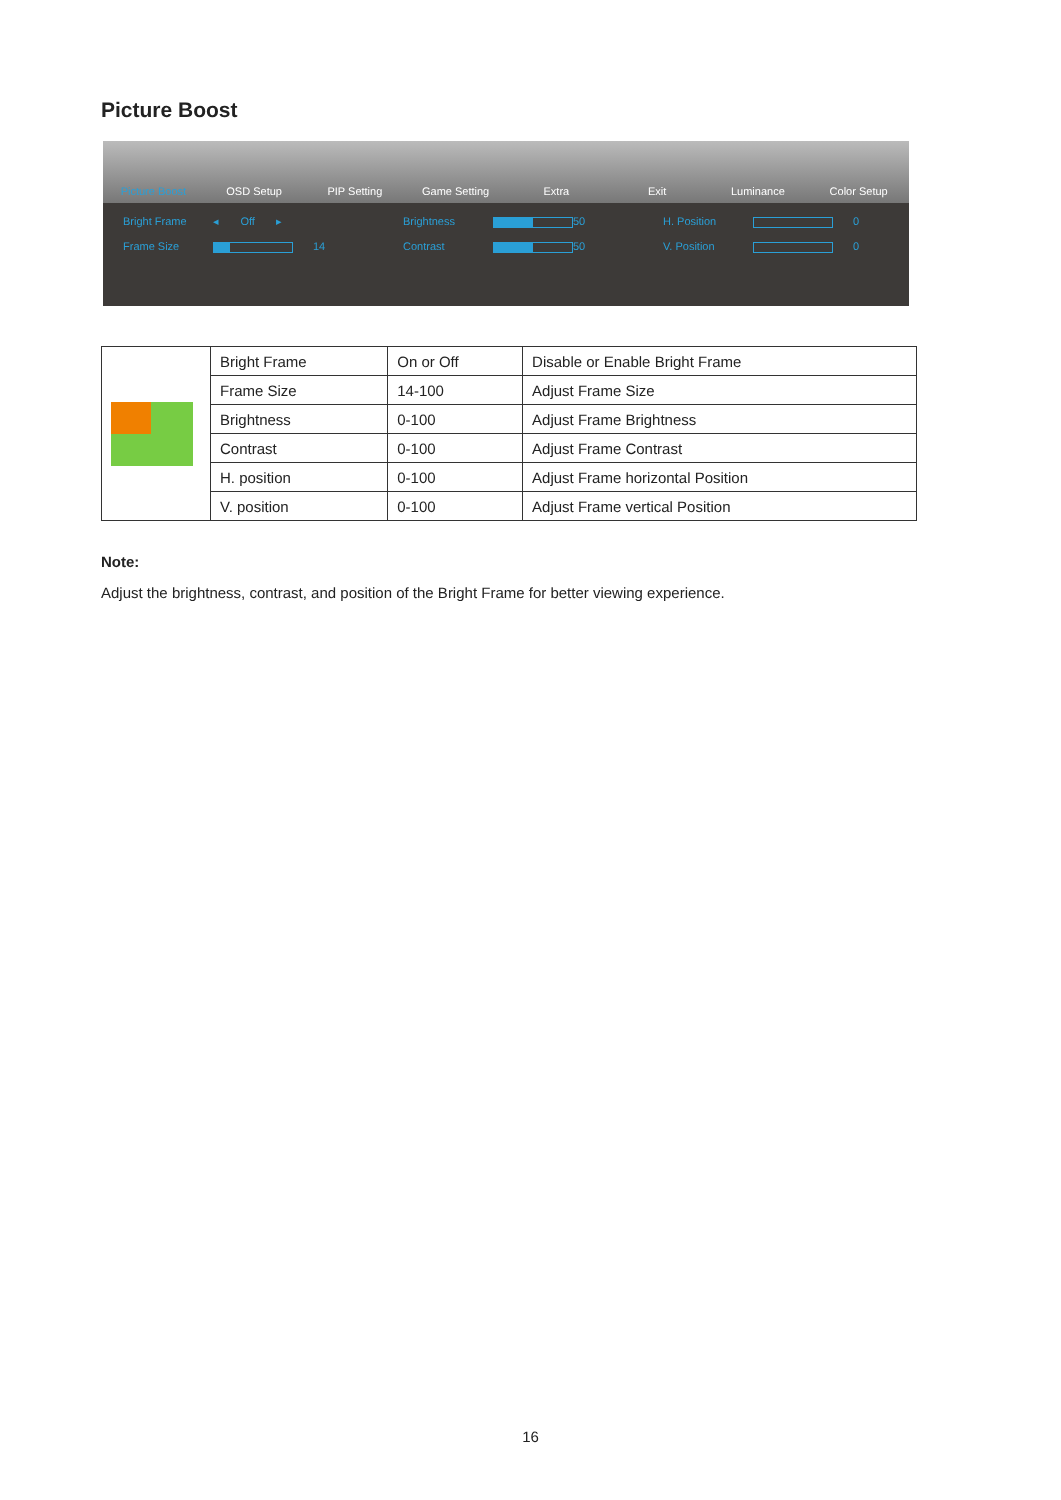Picture Boost
Picture Boost
OSD Setup
PIP Setting
Game Setting
Extra
Exit
Luminance
Color Setup
Bright Frame ◂ Off ▸ Brightness
50 H. Position
0 Frame Size
14 Contrast
50 V. Position
0
| | Bright Frame | On or Off | Disable or Enable Bright Frame |
| | Frame Size | 14-100 | Adjust Frame Size |
| | Brightness | 0-100 | Adjust Frame Brightness |
| | Contrast | 0-100 | Adjust Frame Contrast |
| | H. position | 0-100 | Adjust Frame horizontal Position |
| | V. position | 0-100 | Adjust Frame vertical Position |
Note:
Adjust the brightness, contrast, and position of the Bright Frame for better viewing experience.
16